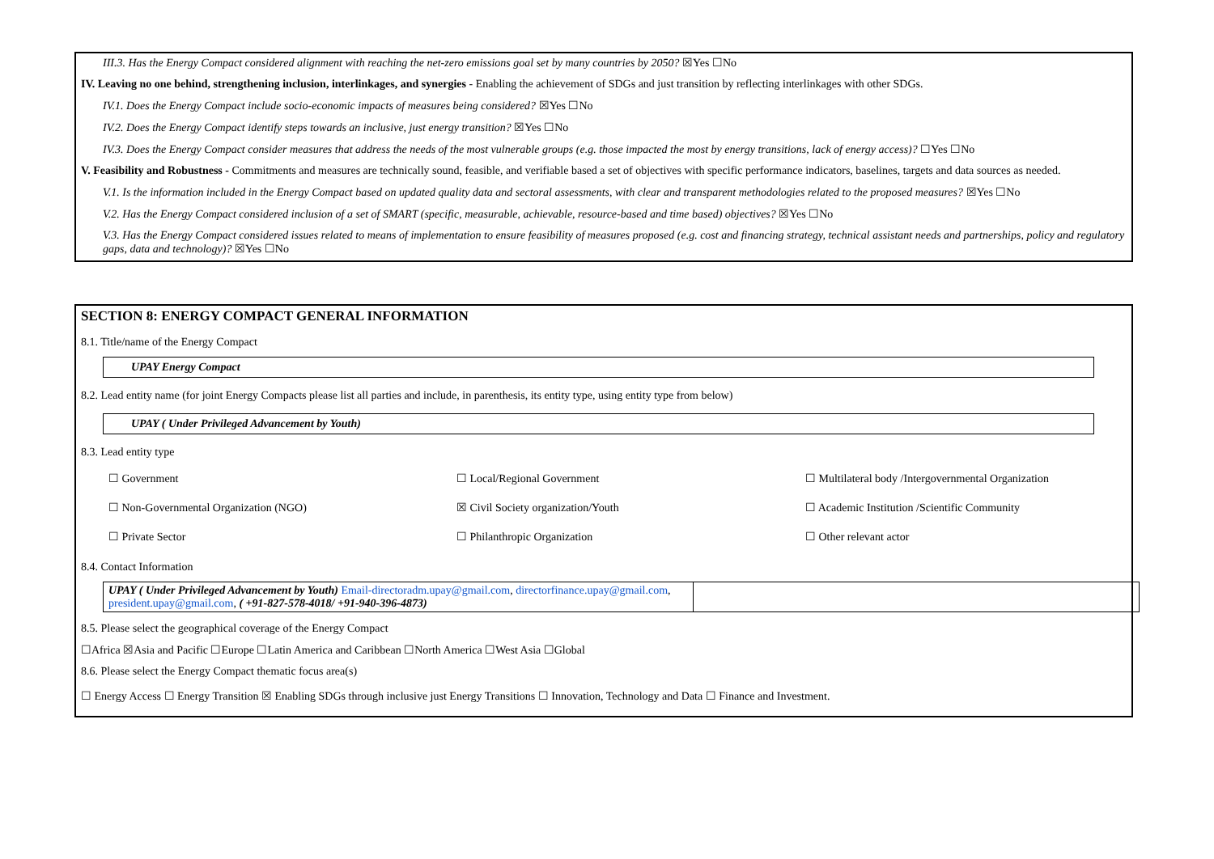III.3. Has the Energy Compact considered alignment with reaching the net-zero emissions goal set by many countries by 2050? ☒Yes ☐No
IV. Leaving no one behind, strengthening inclusion, interlinkages, and synergies - Enabling the achievement of SDGs and just transition by reflecting interlinkages with other SDGs.
IV.1. Does the Energy Compact include socio-economic impacts of measures being considered? ☒Yes ☐No
IV.2. Does the Energy Compact identify steps towards an inclusive, just energy transition? ☒Yes ☐No
IV.3. Does the Energy Compact consider measures that address the needs of the most vulnerable groups (e.g. those impacted the most by energy transitions, lack of energy access)? ☐Yes ☐No
V. Feasibility and Robustness - Commitments and measures are technically sound, feasible, and verifiable based a set of objectives with specific performance indicators, baselines, targets and data sources as needed.
V.1. Is the information included in the Energy Compact based on updated quality data and sectoral assessments, with clear and transparent methodologies related to the proposed measures? ☒Yes ☐No
V.2. Has the Energy Compact considered inclusion of a set of SMART (specific, measurable, achievable, resource-based and time based) objectives? ☒Yes ☐No
V.3. Has the Energy Compact considered issues related to means of implementation to ensure feasibility of measures proposed (e.g. cost and financing strategy, technical assistant needs and partnerships, policy and regulatory gaps, data and technology)? ☒Yes ☐No
SECTION 8: ENERGY COMPACT GENERAL INFORMATION
8.1. Title/name of the Energy Compact
UPAY Energy Compact
8.2. Lead entity name (for joint Energy Compacts please list all parties and include, in parenthesis, its entity type, using entity type from below)
UPAY ( Under Privileged Advancement by Youth)
8.3. Lead entity type
| ☐ Government | ☐ Local/Regional Government | ☐ Multilateral body /Intergovernmental Organization |
| ☐ Non-Governmental Organization (NGO) | ☒ Civil Society organization/Youth | ☐ Academic Institution /Scientific Community |
| ☐ Private Sector | ☐ Philanthropic Organization | ☐ Other relevant actor |
8.4. Contact Information
| UPAY ( Under Privileged Advancement by Youth) Email-directoradm.upay@gmail.com , directorfinance.upay@gmail.com , president.upay@gmail.com , ( +91-827-578-4018/ +91-940-396-4873) | |
8.5. Please select the geographical coverage of the Energy Compact
☐Africa ☒Asia and Pacific ☐Europe ☐Latin America and Caribbean ☐North America ☐West Asia ☐Global
8.6. Please select the Energy Compact thematic focus area(s)
☐ Energy Access ☐ Energy Transition ☒ Enabling SDGs through inclusive just Energy Transitions ☐ Innovation, Technology and Data ☐ Finance and Investment.